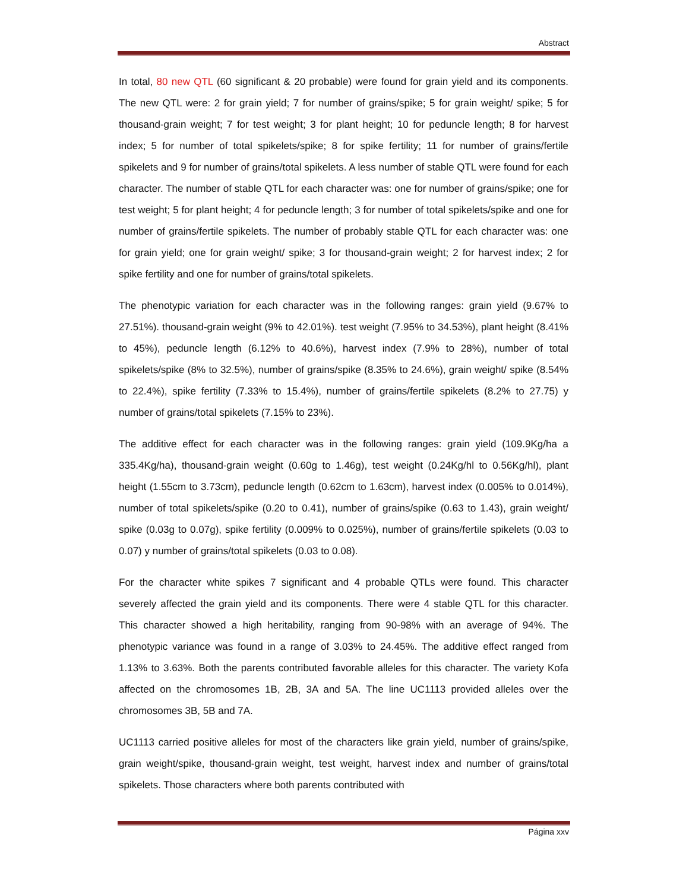Abstract
In total, 80 new QTL (60 significant & 20 probable) were found for grain yield and its components. The new QTL were: 2 for grain yield; 7 for number of grains/spike; 5 for grain weight/ spike; 5 for thousand-grain weight; 7 for test weight; 3 for plant height; 10 for peduncle length; 8 for harvest index; 5 for number of total spikelets/spike; 8 for spike fertility; 11 for number of grains/fertile spikelets and 9 for number of grains/total spikelets. A less number of stable QTL were found for each character. The number of stable QTL for each character was: one for number of grains/spike; one for test weight; 5 for plant height; 4 for peduncle length; 3 for number of total spikelets/spike and one for number of grains/fertile spikelets. The number of probably stable QTL for each character was: one for grain yield; one for grain weight/ spike; 3 for thousand-grain weight; 2 for harvest index; 2 for spike fertility and one for number of grains/total spikelets.
The phenotypic variation for each character was in the following ranges: grain yield (9.67% to 27.51%). thousand-grain weight (9% to 42.01%). test weight (7.95% to 34.53%), plant height (8.41% to 45%), peduncle length (6.12% to 40.6%), harvest index (7.9% to 28%), number of total spikelets/spike (8% to 32.5%), number of grains/spike (8.35% to 24.6%), grain weight/ spike (8.54% to 22.4%), spike fertility (7.33% to 15.4%), number of grains/fertile spikelets (8.2% to 27.75) y number of grains/total spikelets (7.15% to 23%).
The additive effect for each character was in the following ranges: grain yield (109.9Kg/ha a 335.4Kg/ha), thousand-grain weight (0.60g to 1.46g), test weight (0.24Kg/hl to 0.56Kg/hl), plant height (1.55cm to 3.73cm), peduncle length (0.62cm to 1.63cm), harvest index (0.005% to 0.014%), number of total spikelets/spike (0.20 to 0.41), number of grains/spike (0.63 to 1.43), grain weight/ spike (0.03g to 0.07g), spike fertility (0.009% to 0.025%), number of grains/fertile spikelets (0.03 to 0.07) y number of grains/total spikelets (0.03 to 0.08).
For the character white spikes 7 significant and 4 probable QTLs were found. This character severely affected the grain yield and its components. There were 4 stable QTL for this character. This character showed a high heritability, ranging from 90-98% with an average of 94%. The phenotypic variance was found in a range of 3.03% to 24.45%. The additive effect ranged from 1.13% to 3.63%. Both the parents contributed favorable alleles for this character. The variety Kofa affected on the chromosomes 1B, 2B, 3A and 5A. The line UC1113 provided alleles over the chromosomes 3B, 5B and 7A.
UC1113 carried positive alleles for most of the characters like grain yield, number of grains/spike, grain weight/spike, thousand-grain weight, test weight, harvest index and number of grains/total spikelets. Those characters where both parents contributed with
Página xxv